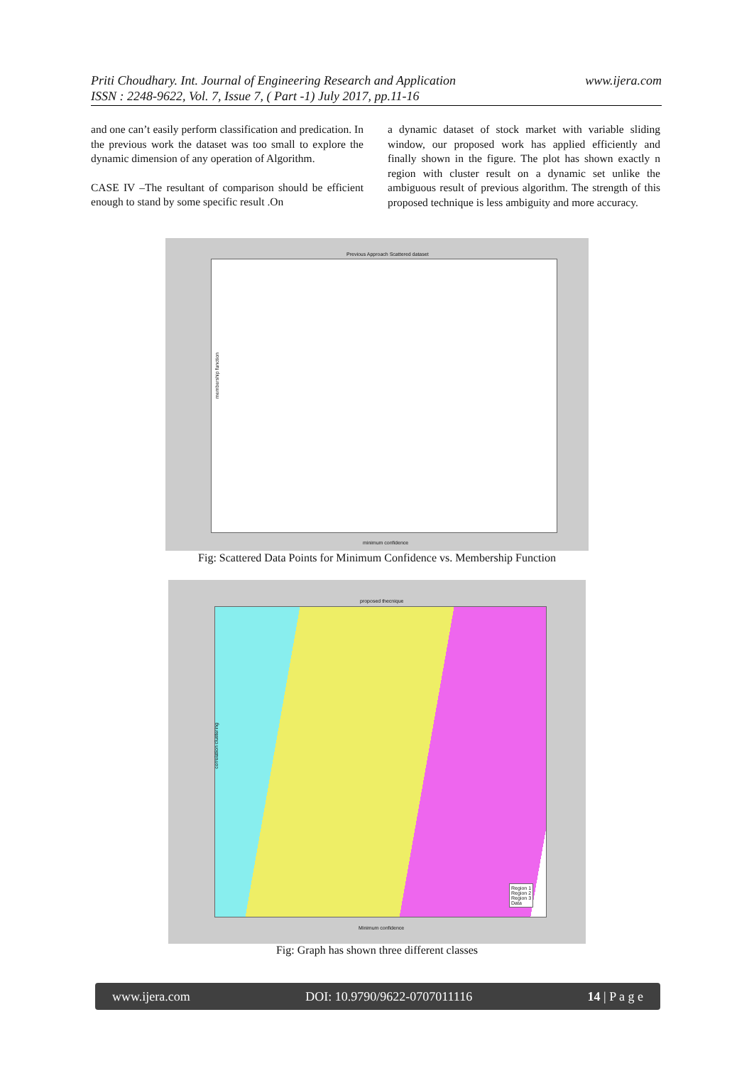www.ijera.com Priti Choudhary. Int. Journal of Engineering Research and Application
ISSN : 2248-9622, Vol. 7, Issue 7, ( Part -1) July 2017, pp.11-16
and one can’t easily perform classification and predication. In the previous work the dataset was too small to explore the dynamic dimension of any operation of Algorithm.
CASE IV –The resultant of comparison should be efficient enough to stand by some specific result .On
a dynamic dataset of stock market with variable sliding window, our proposed work has applied efficiently and finally shown in the figure. The plot has shown exactly n region with cluster result on a dynamic set unlike the ambiguous result of previous algorithm. The strength of this proposed technique is less ambiguity and more accuracy.
Previous Approach Scattered dataset
minimum confidence
membership function
Fig: Scattered Data Points for Minimum Confidence vs. Membership Function
proposed thecnique
Region 1
Region 2
Region 3
Data
Minimum confidence
correlation clustering
Fig: Graph has shown three different classes
www.ijera.com DOI: 10.9790/9622-0707011116 14 | P a g e